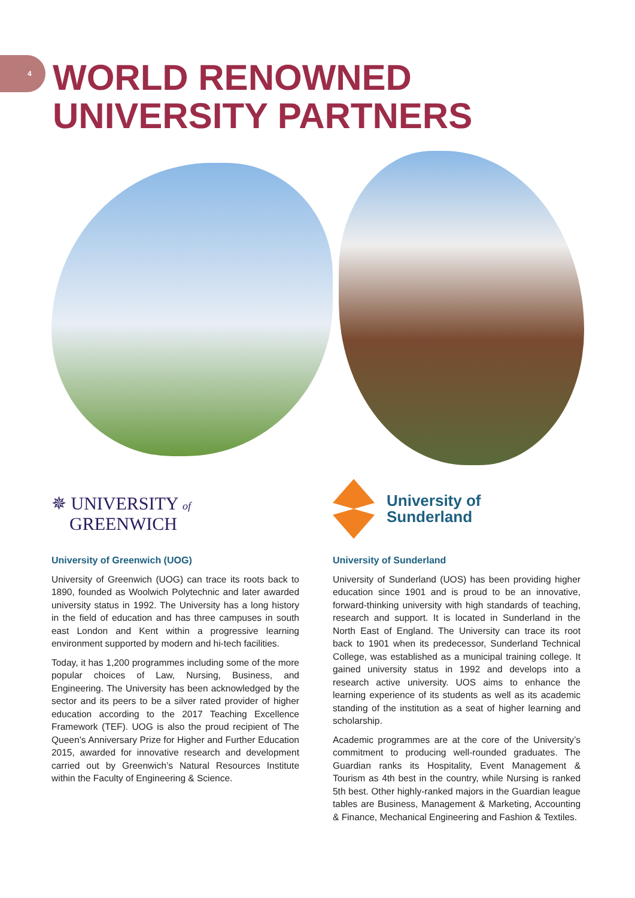4
WORLD RENOWNED
UNIVERSITY PARTNERS
✵ UNIVERSITY of
GREENWICH
University of
Sunderland
University of Greenwich (UOG)
University of Greenwich (UOG) can trace its roots back to 1890, founded as Woolwich Polytechnic and later awarded university status in 1992. The University has a long history in the field of education and has three campuses in south east London and Kent within a progressive learning environment supported by modern and hi-tech facilities.
Today, it has 1,200 programmes including some of the more popular choices of Law, Nursing, Business, and Engineering. The University has been acknowledged by the sector and its peers to be a silver rated provider of higher education according to the 2017 Teaching Excellence Framework (TEF). UOG is also the proud recipient of The Queen’s Anniversary Prize for Higher and Further Education 2015, awarded for innovative research and development carried out by Greenwich’s Natural Resources Institute within the Faculty of Engineering & Science.
University of Sunderland
University of Sunderland (UOS) has been providing higher education since 1901 and is proud to be an innovative, forward-thinking university with high standards of teaching, research and support. It is located in Sunderland in the North East of England. The University can trace its root back to 1901 when its predecessor, Sunderland Technical College, was established as a municipal training college. It gained university status in 1992 and develops into a research active university. UOS aims to enhance the learning experience of its students as well as its academic standing of the institution as a seat of higher learning and scholarship.
Academic programmes are at the core of the University’s commitment to producing well-rounded graduates. The Guardian ranks its Hospitality, Event Management & Tourism as 4th best in the country, while Nursing is ranked 5th best. Other highly-ranked majors in the Guardian league tables are Business, Management & Marketing, Accounting & Finance, Mechanical Engineering and Fashion & Textiles.